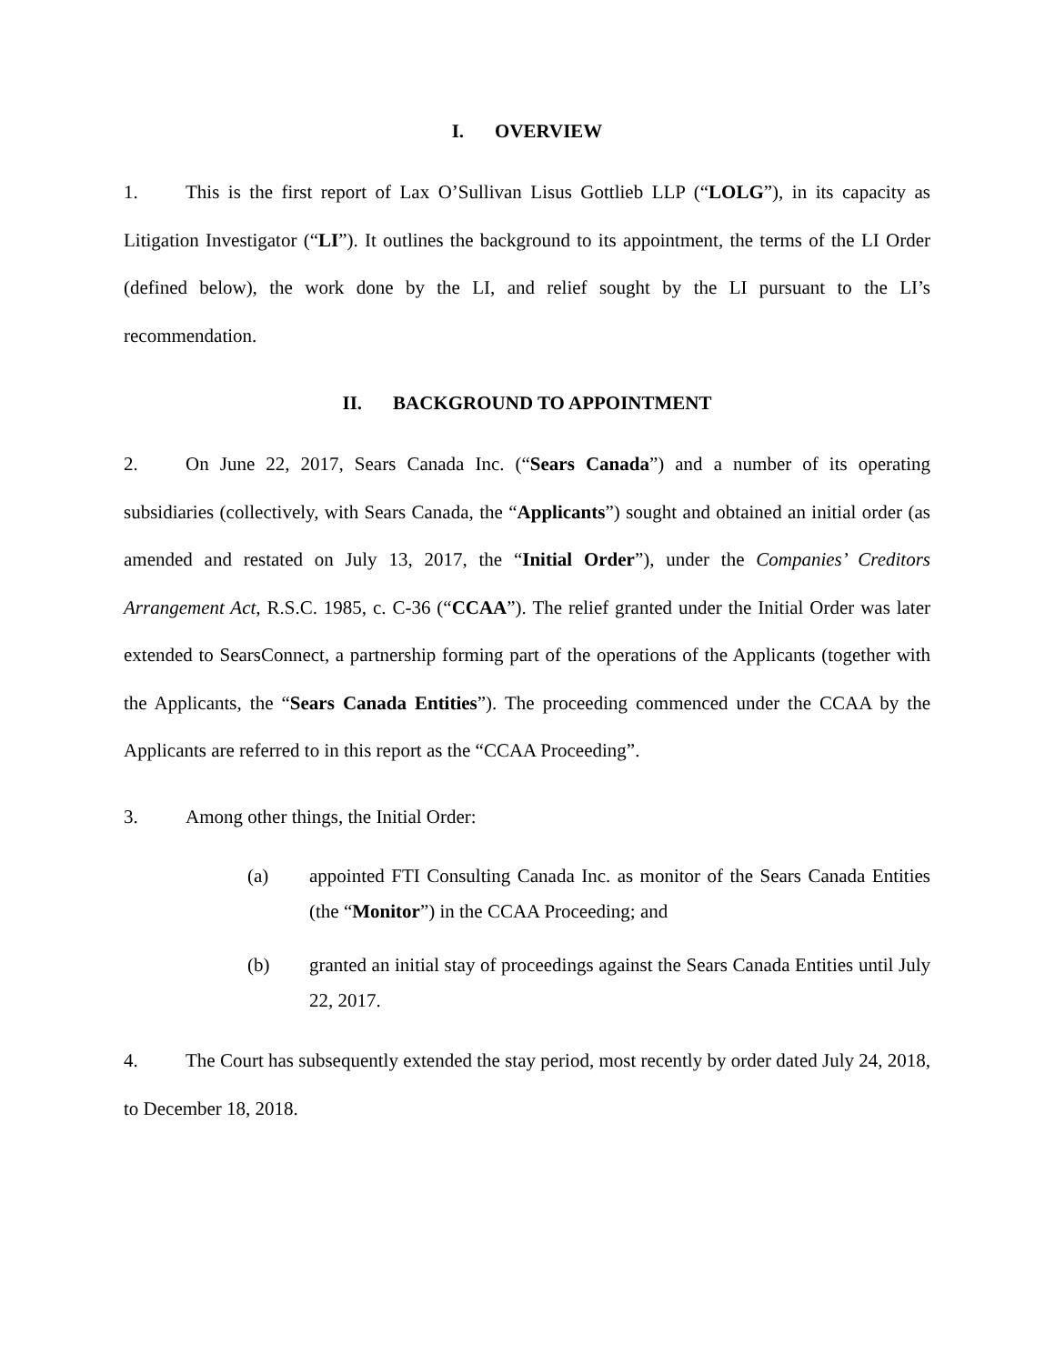I. OVERVIEW
1. This is the first report of Lax O’Sullivan Lisus Gottlieb LLP (“LOLG”), in its capacity as Litigation Investigator (“LI”). It outlines the background to its appointment, the terms of the LI Order (defined below), the work done by the LI, and relief sought by the LI pursuant to the LI’s recommendation.
II. BACKGROUND TO APPOINTMENT
2. On June 22, 2017, Sears Canada Inc. (“Sears Canada”) and a number of its operating subsidiaries (collectively, with Sears Canada, the “Applicants”) sought and obtained an initial order (as amended and restated on July 13, 2017, the “Initial Order”), under the Companies’ Creditors Arrangement Act, R.S.C. 1985, c. C-36 (“CCAA”). The relief granted under the Initial Order was later extended to SearsConnect, a partnership forming part of the operations of the Applicants (together with the Applicants, the “Sears Canada Entities”). The proceeding commenced under the CCAA by the Applicants are referred to in this report as the “CCAA Proceeding”.
3. Among other things, the Initial Order:
(a) appointed FTI Consulting Canada Inc. as monitor of the Sears Canada Entities (the “Monitor”) in the CCAA Proceeding; and
(b) granted an initial stay of proceedings against the Sears Canada Entities until July 22, 2017.
4. The Court has subsequently extended the stay period, most recently by order dated July 24, 2018, to December 18, 2018.